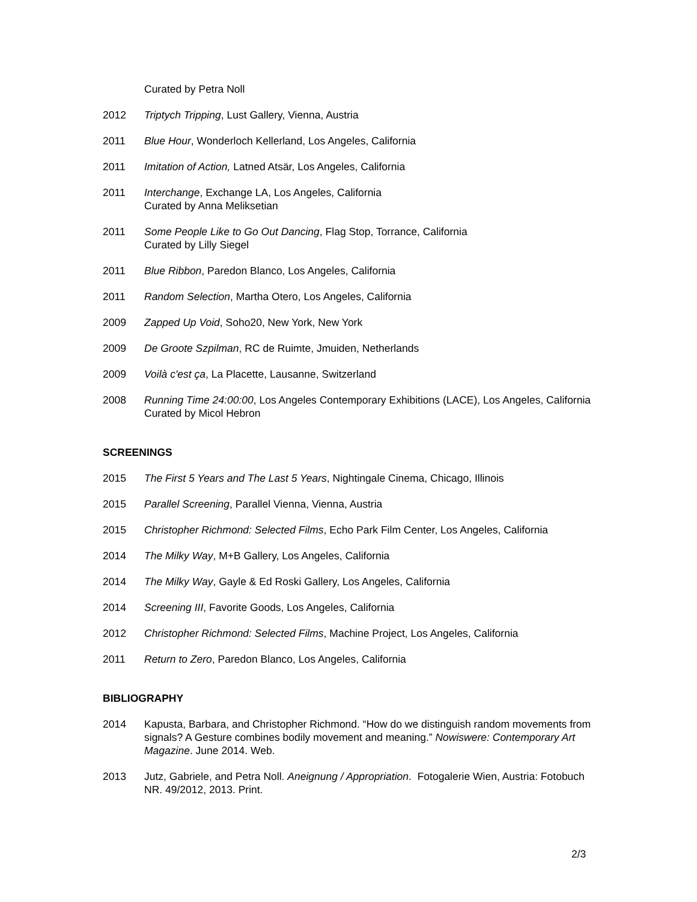Curated by Petra Noll
2012 Triptych Tripping, Lust Gallery, Vienna, Austria
2011 Blue Hour, Wonderloch Kellerland, Los Angeles, California
2011 Imitation of Action, Latned Atsär, Los Angeles, California
2011 Interchange, Exchange LA, Los Angeles, California
Curated by Anna Meliksetian
2011 Some People Like to Go Out Dancing, Flag Stop, Torrance, California
Curated by Lilly Siegel
2011 Blue Ribbon, Paredon Blanco, Los Angeles, California
2011 Random Selection, Martha Otero, Los Angeles, California
2009 Zapped Up Void, Soho20, New York, New York
2009 De Groote Szpilman, RC de Ruimte, Jmuiden, Netherlands
2009 Voilà c'est ça, La Placette, Lausanne, Switzerland
2008 Running Time 24:00:00, Los Angeles Contemporary Exhibitions (LACE), Los Angeles, California
Curated by Micol Hebron
SCREENINGS
2015 The First 5 Years and The Last 5 Years, Nightingale Cinema, Chicago, Illinois
2015 Parallel Screening, Parallel Vienna, Vienna, Austria
2015 Christopher Richmond: Selected Films, Echo Park Film Center, Los Angeles, California
2014 The Milky Way, M+B Gallery, Los Angeles, California
2014 The Milky Way, Gayle & Ed Roski Gallery, Los Angeles, California
2014 Screening III, Favorite Goods, Los Angeles, California
2012 Christopher Richmond: Selected Films, Machine Project, Los Angeles, California
2011 Return to Zero, Paredon Blanco, Los Angeles, California
BIBLIOGRAPHY
2014 Kapusta, Barbara, and Christopher Richmond. “How do we distinguish random movements from signals? A Gesture combines bodily movement and meaning.” Nowiswere: Contemporary Art Magazine. June 2014. Web.
2013 Jutz, Gabriele, and Petra Noll. Aneignung / Appropriation. Fotogalerie Wien, Austria: Fotobuch NR. 49/2012, 2013. Print.
2/3